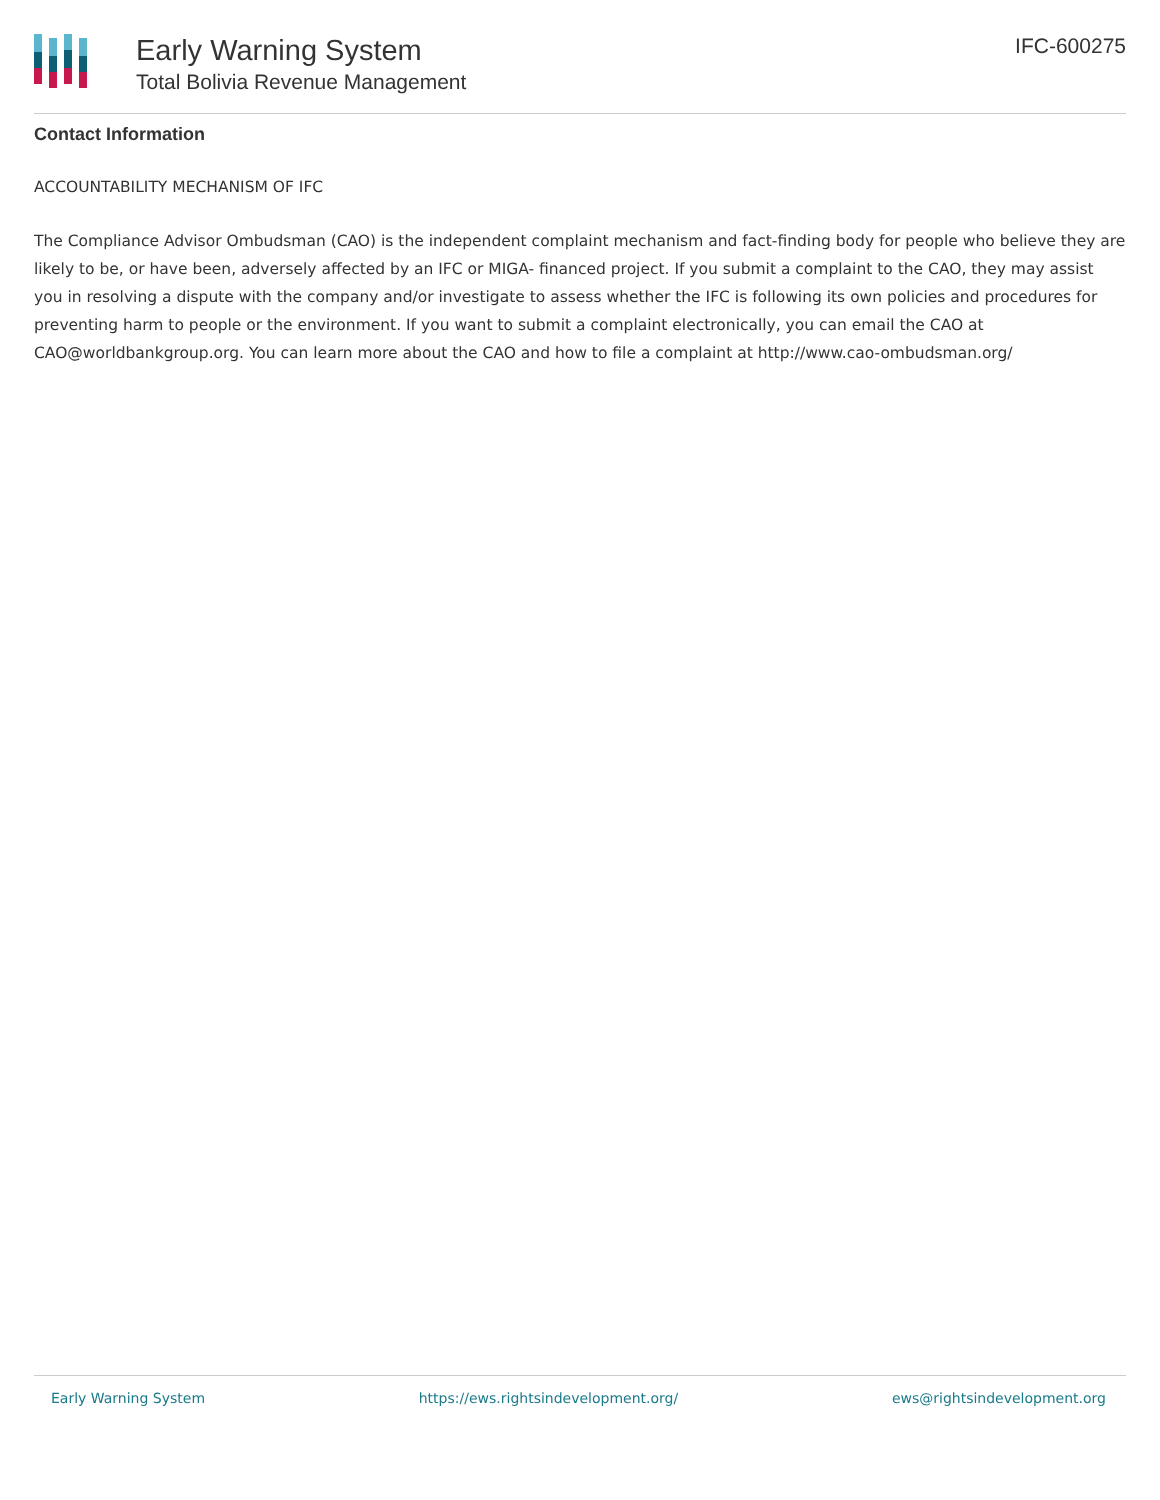Early Warning System
Total Bolivia Revenue Management
IFC-600275
Contact Information
ACCOUNTABILITY MECHANISM OF IFC
The Compliance Advisor Ombudsman (CAO) is the independent complaint mechanism and fact-finding body for people who believe they are likely to be, or have been, adversely affected by an IFC or MIGA- financed project. If you submit a complaint to the CAO, they may assist you in resolving a dispute with the company and/or investigate to assess whether the IFC is following its own policies and procedures for preventing harm to people or the environment. If you want to submit a complaint electronically, you can email the CAO at CAO@worldbankgroup.org. You can learn more about the CAO and how to file a complaint at http://www.cao-ombudsman.org/
Early Warning System https://ews.rightsindevelopment.org/ ews@rightsindevelopment.org